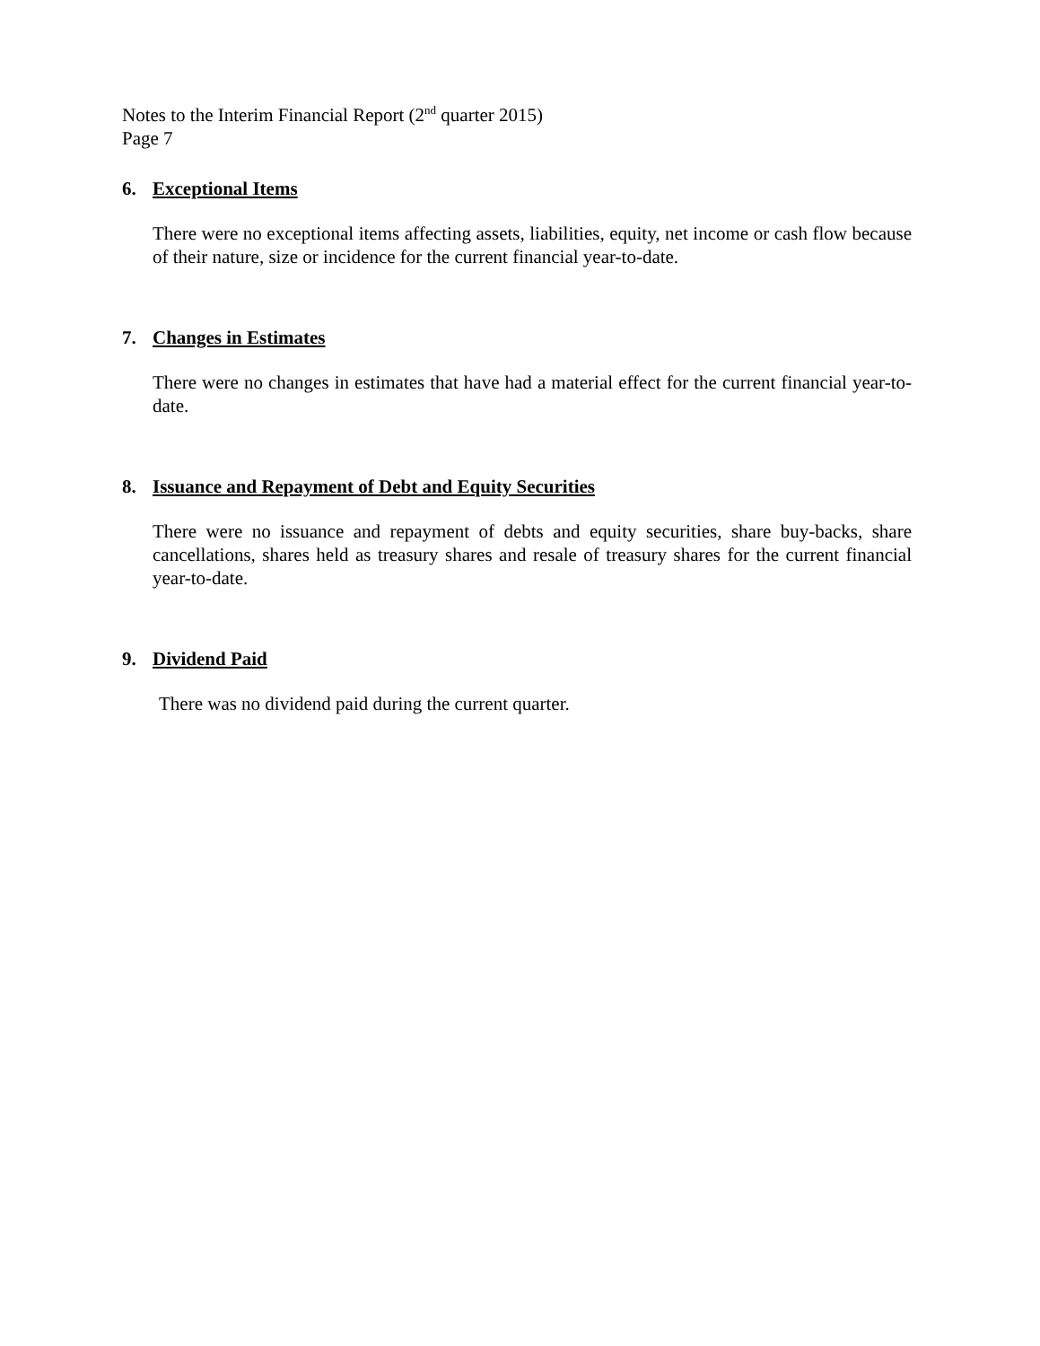Notes to the Interim Financial Report (2<sup>nd</sup> quarter 2015)
Page 7
6. Exceptional Items
There were no exceptional items affecting assets, liabilities, equity, net income or cash flow because of their nature, size or incidence for the current financial year-to-date.
7. Changes in Estimates
There were no changes in estimates that have had a material effect for the current financial year-to-date.
8. Issuance and Repayment of Debt and Equity Securities
There were no issuance and repayment of debts and equity securities, share buy-backs, share cancellations, shares held as treasury shares and resale of treasury shares for the current financial year-to-date.
9. Dividend Paid
There was no dividend paid during the current quarter.